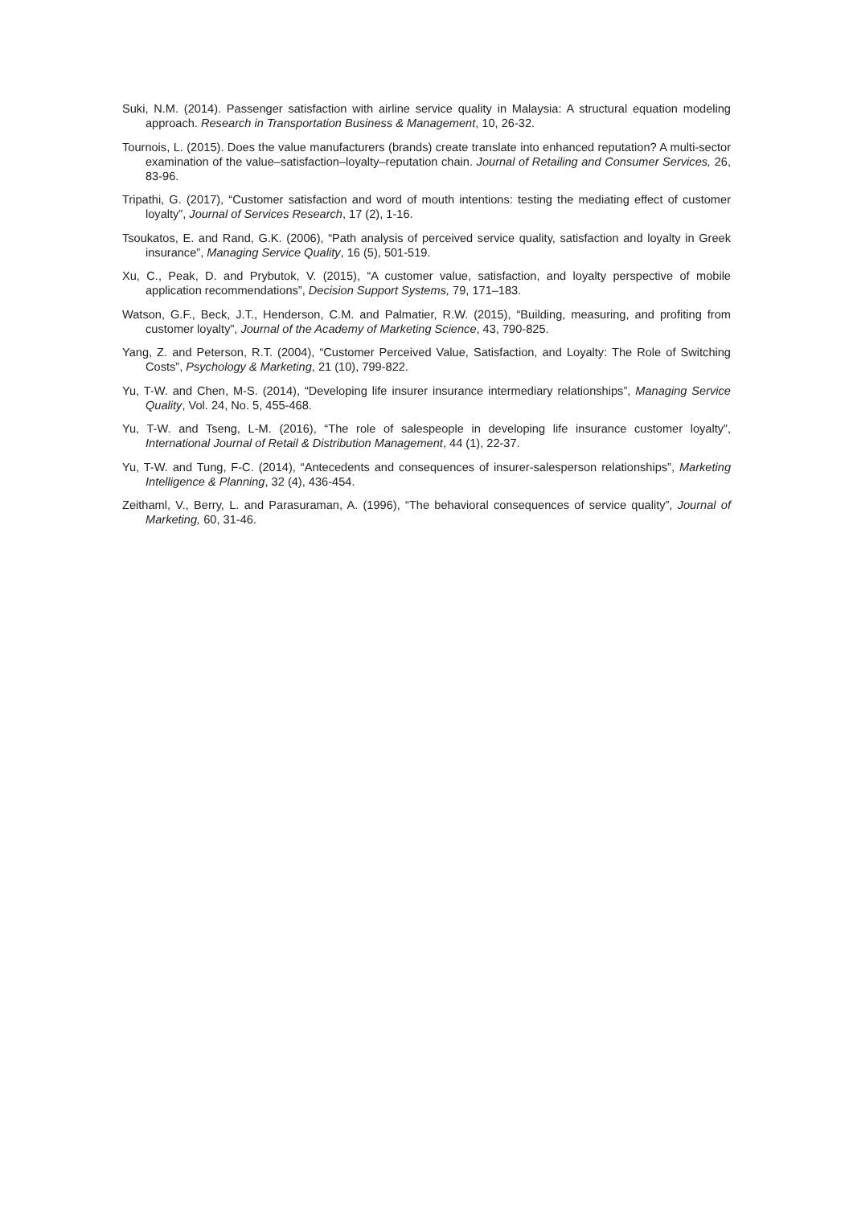Suki, N.M. (2014). Passenger satisfaction with airline service quality in Malaysia: A structural equation modeling approach. Research in Transportation Business & Management, 10, 26-32.
Tournois, L. (2015). Does the value manufacturers (brands) create translate into enhanced reputation? A multi-sector examination of the value–satisfaction–loyalty–reputation chain. Journal of Retailing and Consumer Services, 26, 83-96.
Tripathi, G. (2017), “Customer satisfaction and word of mouth intentions: testing the mediating effect of customer loyalty”, Journal of Services Research, 17 (2), 1-16.
Tsoukatos, E. and Rand, G.K. (2006), “Path analysis of perceived service quality, satisfaction and loyalty in Greek insurance”, Managing Service Quality, 16 (5), 501-519.
Xu, C., Peak, D. and Prybutok, V. (2015), “A customer value, satisfaction, and loyalty perspective of mobile application recommendations”, Decision Support Systems, 79, 171–183.
Watson, G.F., Beck, J.T., Henderson, C.M. and Palmatier, R.W. (2015), “Building, measuring, and profiting from customer loyalty”, Journal of the Academy of Marketing Science, 43, 790-825.
Yang, Z. and Peterson, R.T. (2004), “Customer Perceived Value, Satisfaction, and Loyalty: The Role of Switching Costs”, Psychology & Marketing, 21 (10), 799-822.
Yu, T-W. and Chen, M-S. (2014), “Developing life insurer insurance intermediary relationships”, Managing Service Quality, Vol. 24, No. 5, 455-468.
Yu, T-W. and Tseng, L-M. (2016), “The role of salespeople in developing life insurance customer loyalty”, International Journal of Retail & Distribution Management, 44 (1), 22-37.
Yu, T-W. and Tung, F-C. (2014), “Antecedents and consequences of insurer-salesperson relationships”, Marketing Intelligence & Planning, 32 (4), 436-454.
Zeithaml, V., Berry, L. and Parasuraman, A. (1996), “The behavioral consequences of service quality”, Journal of Marketing, 60, 31-46.